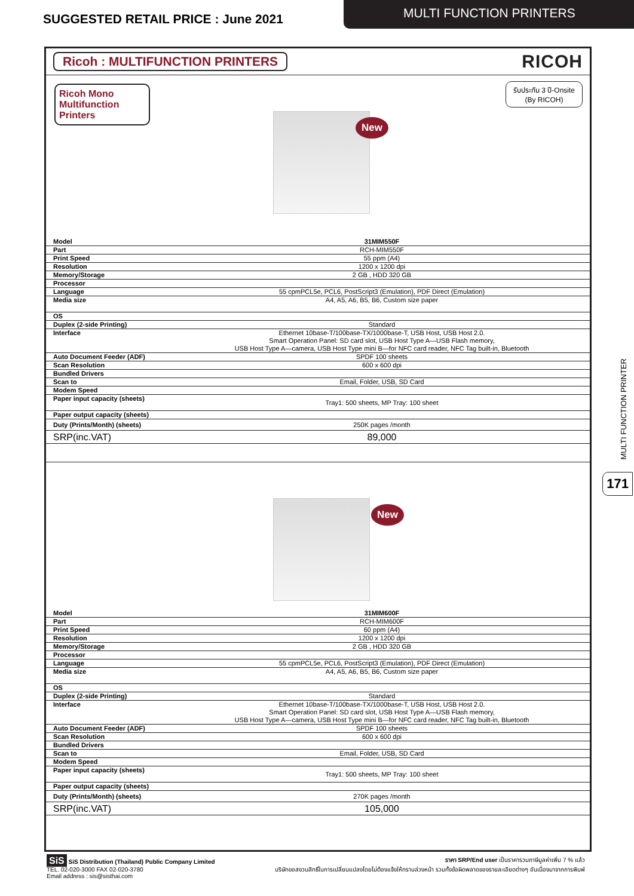SUGGESTED RETAIL PRICE : June 2021
MULTI FUNCTION PRINTERS
Ricoh : MULTIFUNCTION PRINTERS RICOH
Ricoh Mono
Multifunction
Printers
รับประกัน 3 ปี-Onsite
(By RICOH)
New
| Model | 31MIM550F |
| Part | RCH-MIM550F |
| Print Speed | 55 ppm (A4) |
| Resolution | 1200 x 1200 dpi |
| Memory/Storage | 2 GB , HDD 320 GB |
| Processor | |
| Language | 55 cpmPCL5e, PCL6, PostScript3 (Emulation), PDF Direct (Emulation) |
| Media size | A4, A5, A6, B5, B6, Custom size paper |
| OS | |
| Duplex (2-side Printing) | Standard |
| Interface | Ethernet 10base-T/100base-TX/1000base-T, USB Host, USB Host 2.0. Smart Operation Panel: SD card slot, USB Host Type A—USB Flash memory, USB Host Type A—camera, USB Host Type mini B—for NFC card reader, NFC Tag built-in, Bluetooth |
| Auto Document Feeder (ADF) | SPDF 100 sheets |
| Scan Resolution | 600 x 600 dpi |
| Bundled Drivers | |
| Scan to | Email, Folder, USB, SD Card |
| Modem Speed | |
| Paper input capacity (sheets) | Tray1: 500 sheets, MP Tray: 100 sheet |
| Paper output capacity (sheets) | |
| Duty (Prints/Month) (sheets) | 250K pages /month |
| SRP(inc.VAT) | 89,000 |
New
| Model | 31MIM600F |
| Part | RCH-MIM600F |
| Print Speed | 60 ppm (A4) |
| Resolution | 1200 x 1200 dpi |
| Memory/Storage | 2 GB , HDD 320 GB |
| Processor | |
| Language | 55 cpmPCL5e, PCL6, PostScript3 (Emulation), PDF Direct (Emulation) |
| Media size | A4, A5, A6, B5, B6, Custom size paper |
| OS | |
| Duplex (2-side Printing) | Standard |
| Interface | Ethernet 10base-T/100base-TX/1000base-T, USB Host, USB Host 2.0. Smart Operation Panel: SD card slot, USB Host Type A—USB Flash memory, USB Host Type A—camera, USB Host Type mini B—for NFC card reader, NFC Tag built-in, Bluetooth |
| Auto Document Feeder (ADF) | SPDF 100 sheets |
| Scan Resolution | 600 x 600 dpi |
| Bundled Drivers | |
| Scan to | Email, Folder, USB, SD Card |
| Modem Speed | |
| Paper input capacity (sheets) | Tray1: 500 sheets, MP Tray: 100 sheet |
| Paper output capacity (sheets) | |
| Duty (Prints/Month) (sheets) | 270K pages /month |
| SRP(inc.VAT) | 105,000 |
MULTI FUNCTION PRINTER
171
SiS SiS Distribution (Thailand) Public Company Limited
TEL. 02-020-3000 FAX 02-020-3780
Email address : sis@sisthai.com
ราคา SRP/End user เป็นราคารวมภาษีมูลค่าเพิ่ม 7 % แล้ว
บริษัทขอสงวนสิทธิ์ในการเปลี่ยนแปลงโดยไม่ต้องแจ้งให้ทราบล่วงหน้า รวมทั้งข้อผิดพลาดของรายละเอียดต่างๆ อันเนื่องมาจากการพิมพ์